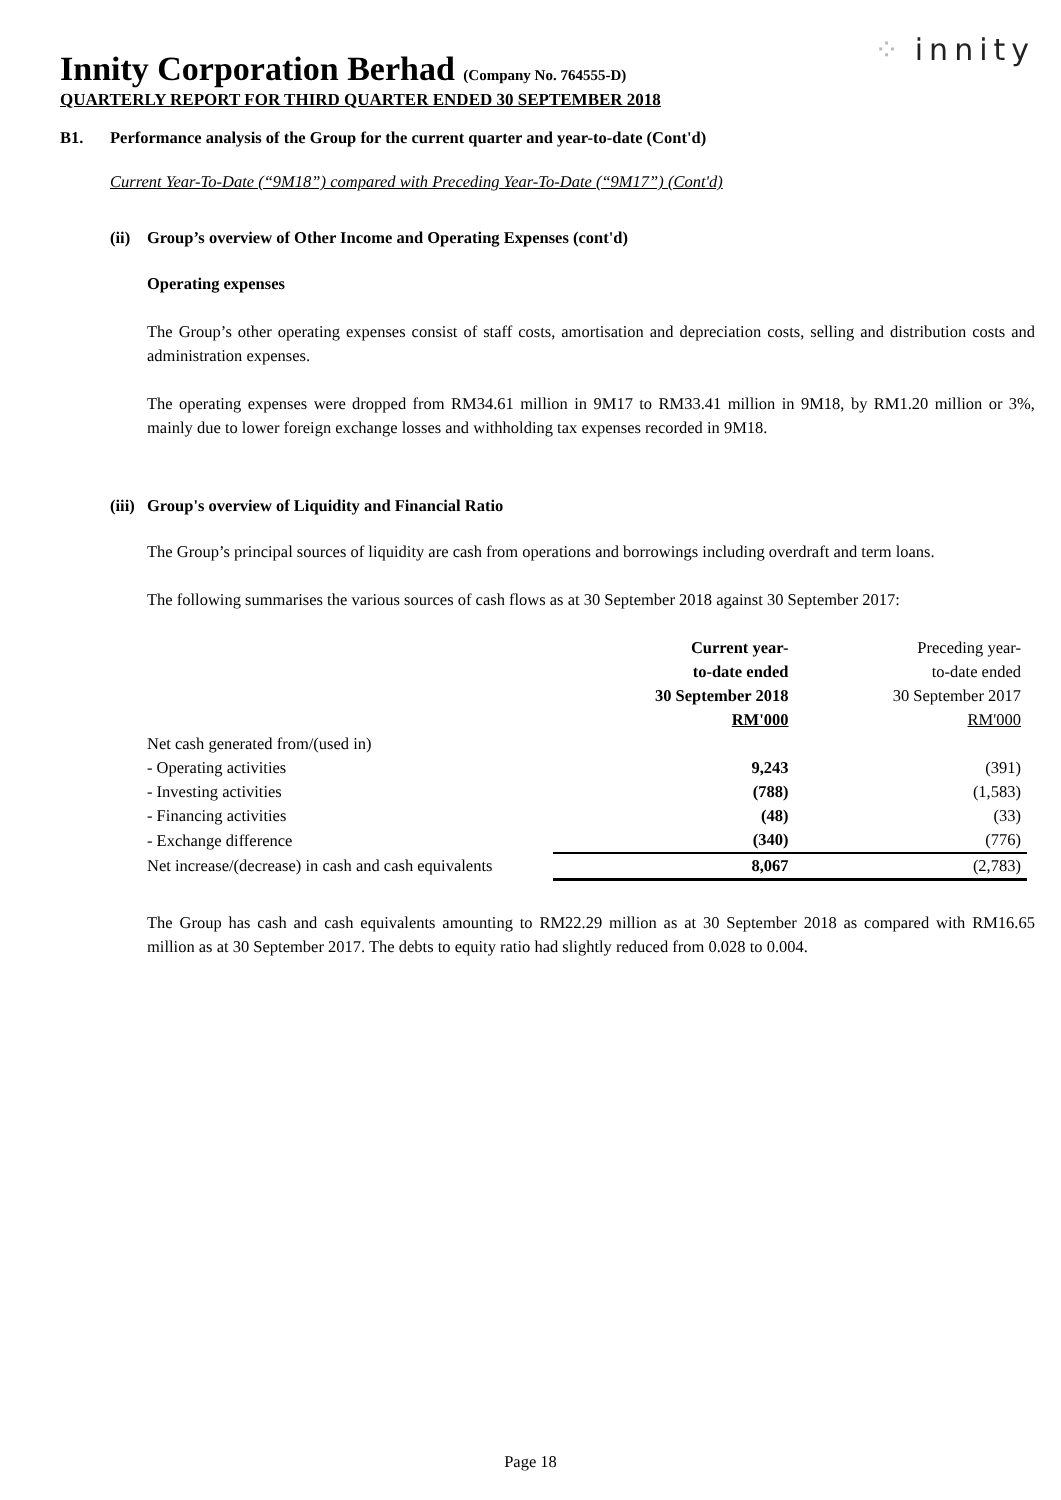⁘ innity
Innity Corporation Berhad (Company No. 764555-D)
QUARTERLY REPORT FOR THIRD QUARTER ENDED 30 SEPTEMBER 2018
B1. Performance analysis of the Group for the current quarter and year-to-date (Cont'd)
Current Year-To-Date (“9M18”) compared with Preceding Year-To-Date (“9M17”) (Cont'd)
(ii) Group’s overview of Other Income and Operating Expenses (cont'd)
Operating expenses
The Group’s other operating expenses consist of staff costs, amortisation and depreciation costs, selling and distribution costs and administration expenses.
The operating expenses were dropped from RM34.61 million in 9M17 to RM33.41 million in 9M18, by RM1.20 million or 3%, mainly due to lower foreign exchange losses and withholding tax expenses recorded in 9M18.
(iii) Group's overview of Liquidity and Financial Ratio
The Group’s principal sources of liquidity are cash from operations and borrowings including overdraft and term loans.
The following summarises the various sources of cash flows as at 30 September 2018 against 30 September 2017:
| | Current year- to-date ended 30 September 2018 RM'000 | Preceding year- to-date ended 30 September 2017 RM'000 |
| --- | --- | --- |
| Net cash generated from/(used in) | | |
| - Operating activities | 9,243 | (391) |
| - Investing activities | (788) | (1,583) |
| - Financing activities | (48) | (33) |
| - Exchange difference | (340) | (776) |
| Net increase/(decrease) in cash and cash equivalents | 8,067 | (2,783) |
The Group has cash and cash equivalents amounting to RM22.29 million as at 30 September 2018 as compared with RM16.65 million as at 30 September 2017. The debts to equity ratio had slightly reduced from 0.028 to 0.004.
Page 18